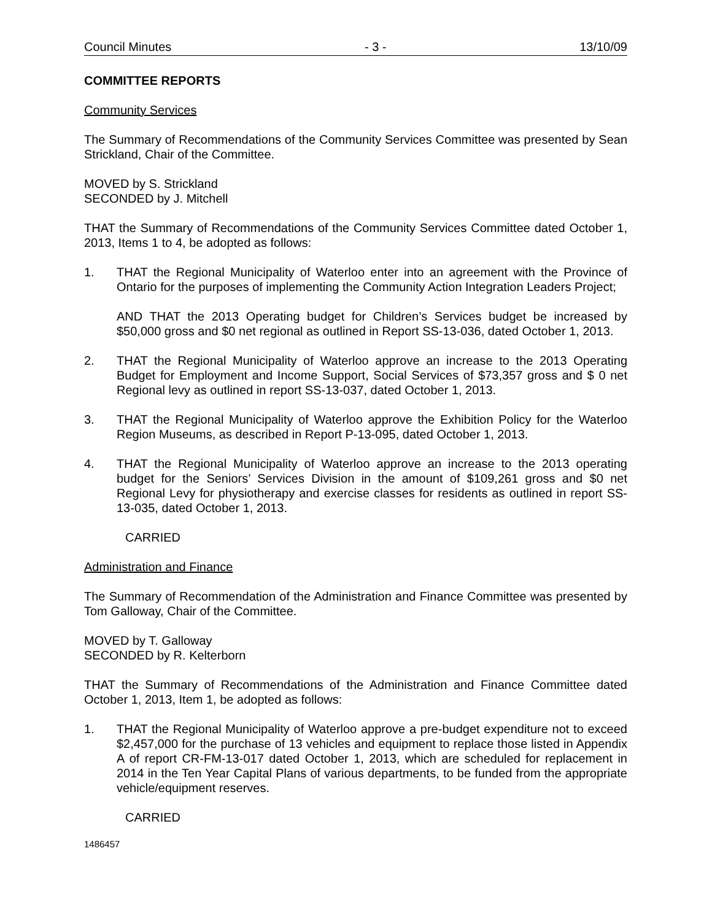Council Minutes - 3 - 13/10/09
COMMITTEE REPORTS
Community Services
The Summary of Recommendations of the Community Services Committee was presented by Sean Strickland, Chair of the Committee.
MOVED by S. Strickland
SECONDED by J. Mitchell
THAT the Summary of Recommendations of the Community Services Committee dated October 1, 2013, Items 1 to 4, be adopted as follows:
1. THAT the Regional Municipality of Waterloo enter into an agreement with the Province of Ontario for the purposes of implementing the Community Action Integration Leaders Project;
AND THAT the 2013 Operating budget for Children’s Services budget be increased by $50,000 gross and $0 net regional as outlined in Report SS-13-036, dated October 1, 2013.
2. THAT the Regional Municipality of Waterloo approve an increase to the 2013 Operating Budget for Employment and Income Support, Social Services of $73,357 gross and $ 0 net Regional levy as outlined in report SS-13-037, dated October 1, 2013.
3. THAT the Regional Municipality of Waterloo approve the Exhibition Policy for the Waterloo Region Museums, as described in Report P-13-095, dated October 1, 2013.
4. THAT the Regional Municipality of Waterloo approve an increase to the 2013 operating budget for the Seniors’ Services Division in the amount of $109,261 gross and $0 net Regional Levy for physiotherapy and exercise classes for residents as outlined in report SS-13-035, dated October 1, 2013.
CARRIED
Administration and Finance
The Summary of Recommendation of the Administration and Finance Committee was presented by Tom Galloway, Chair of the Committee.
MOVED by T. Galloway
SECONDED by R. Kelterborn
THAT the Summary of Recommendations of the Administration and Finance Committee dated October 1, 2013, Item 1, be adopted as follows:
1. THAT the Regional Municipality of Waterloo approve a pre-budget expenditure not to exceed $2,457,000 for the purchase of 13 vehicles and equipment to replace those listed in Appendix A of report CR-FM-13-017 dated October 1, 2013, which are scheduled for replacement in 2014 in the Ten Year Capital Plans of various departments, to be funded from the appropriate vehicle/equipment reserves.
CARRIED
1486457